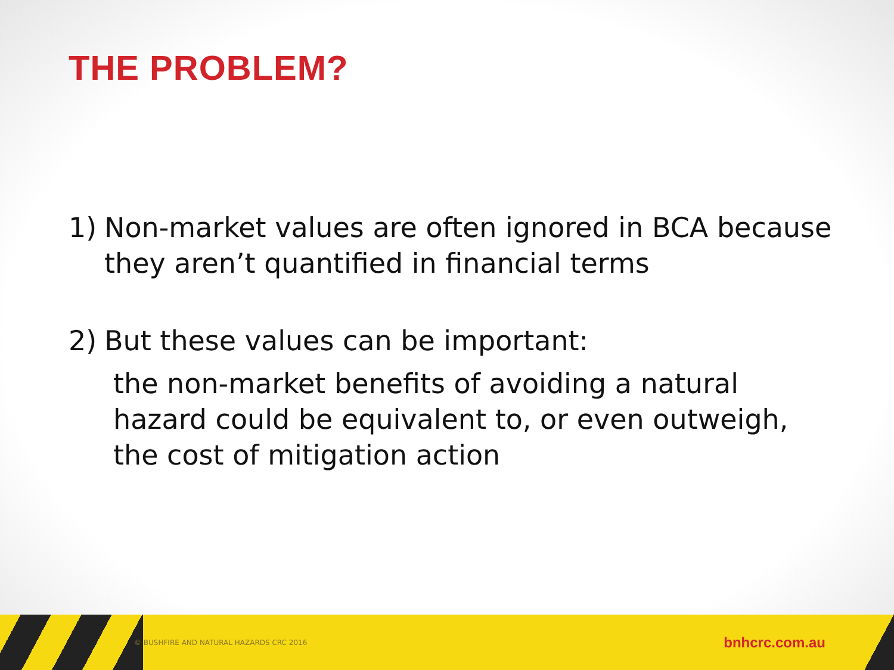THE PROBLEM?
1) Non-market values are often ignored in BCA because they aren’t quantified in financial terms
2) But these values can be important:
the non-market benefits of avoiding a natural hazard could be equivalent to, or even outweigh, the cost of mitigation action
© BUSHFIRE AND NATURAL HAZARDS CRC 2016 bnhcrc.com.au